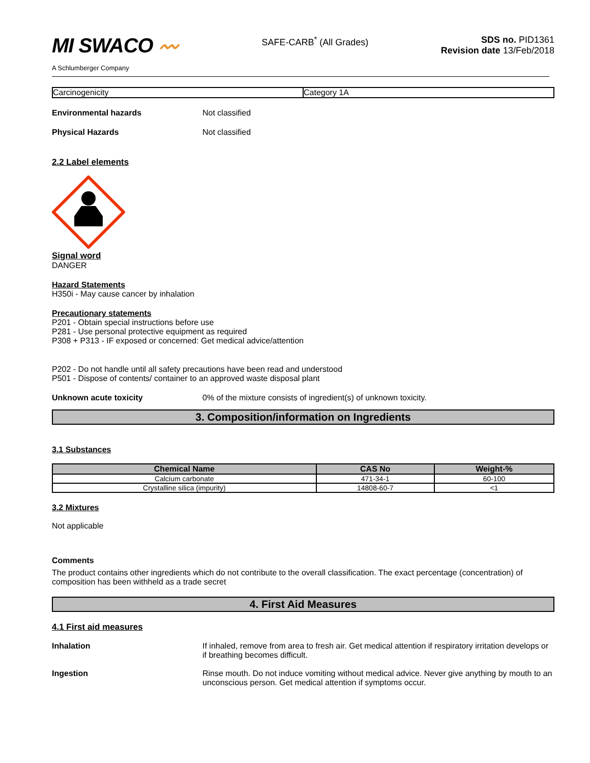MI SWACO 〰
A Schlumberger Company
SAFE-CARB<sup>*</sup> (All Grades) SDS no. PID1361
Revision date 13/Feb/2018
| Carcinogenicity | Category 1A |
Environmental hazards Not classified
Physical Hazards Not classified
2.2 Label elements
Signal word
DANGER
Hazard Statements
H350i - May cause cancer by inhalation
Precautionary statements
P201 - Obtain special instructions before use
P281 - Use personal protective equipment as required
P308 + P313 - IF exposed or concerned: Get medical advice/attention
P202 - Do not handle until all safety precautions have been read and understood
P501 - Dispose of contents/ container to an approved waste disposal plant
Unknown acute toxicity 0% of the mixture consists of ingredient(s) of unknown toxicity.
3. Composition/information on Ingredients
3.1 Substances
| Chemical Name | CAS No | Weight-% |
| --- | --- | --- |
| Calcium carbonate | 471-34-1 | 60-100 |
| Crystalline silica (impurity) | 14808-60-7 | <1 |
3.2 Mixtures
Not applicable
Comments
The product contains other ingredients which do not contribute to the overall classification. The exact percentage (concentration) of composition has been withheld as a trade secret
4. First Aid Measures
4.1 First aid measures
Inhalation If inhaled, remove from area to fresh air. Get medical attention if respiratory irritation develops or if breathing becomes difficult.
Ingestion Rinse mouth. Do not induce vomiting without medical advice. Never give anything by mouth to an unconscious person. Get medical attention if symptoms occur.